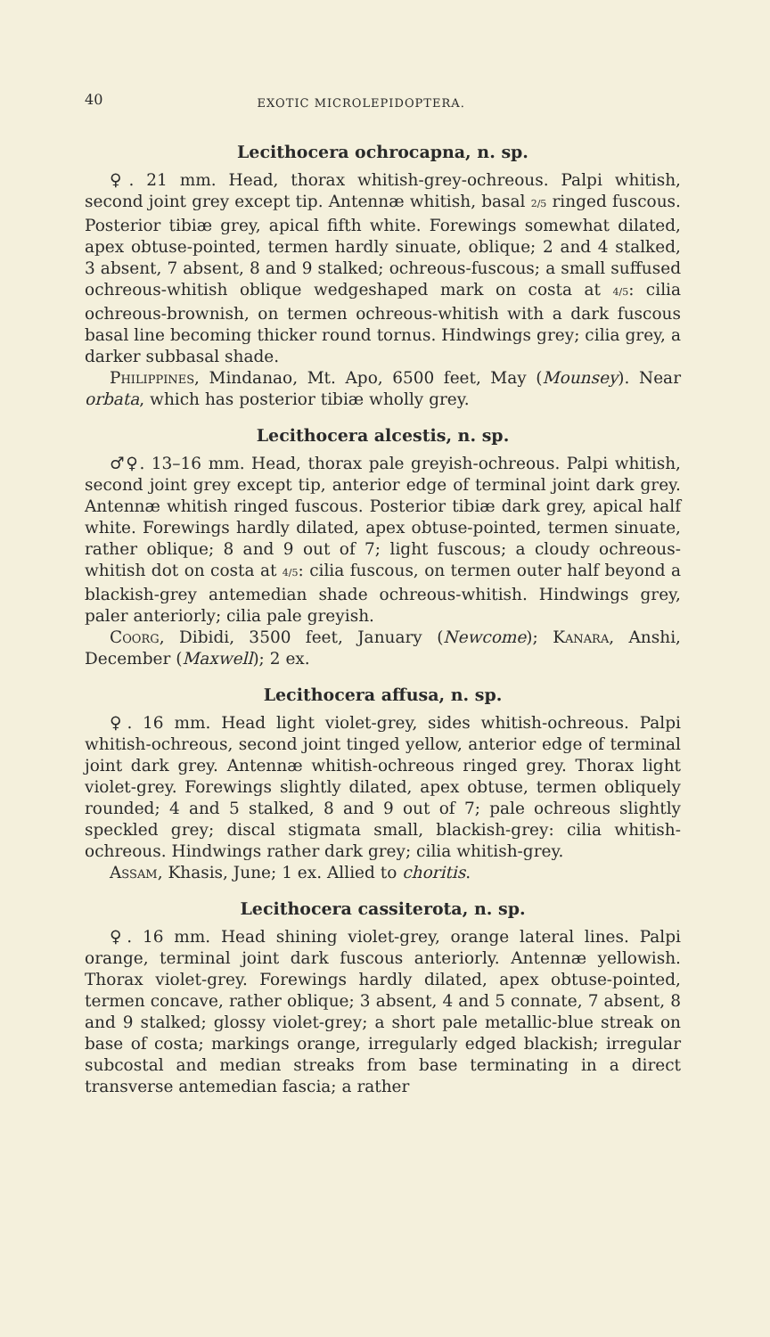40 EXOTIC MICROLEPIDOPTERA.
Lecithocera ochrocapna, n. sp.
♀. 21 mm. Head, thorax whitish-grey-ochreous. Palpi whitish, second joint grey except tip. Antennæ whitish, basal 2/5 ringed fuscous. Posterior tibiæ grey, apical fifth white. Forewings somewhat dilated, apex obtuse-pointed, termen hardly sinuate, oblique; 2 and 4 stalked, 3 absent, 7 absent, 8 and 9 stalked; ochreous-fuscous; a small suffused ochreous-whitish oblique wedgeshaped mark on costa at 4/5: cilia ochreous-brownish, on termen ochreous-whitish with a dark fuscous basal line becoming thicker round tornus. Hindwings grey; cilia grey, a darker subbasal shade.
Philippines, Mindanao, Mt. Apo, 6500 feet, May (Mounsey). Near orbata, which has posterior tibiæ wholly grey.
Lecithocera alcestis, n. sp.
♂♀. 13–16 mm. Head, thorax pale greyish-ochreous. Palpi whitish, second joint grey except tip, anterior edge of terminal joint dark grey. Antennæ whitish ringed fuscous. Posterior tibiæ dark grey, apical half white. Forewings hardly dilated, apex obtuse-pointed, termen sinuate, rather oblique; 8 and 9 out of 7; light fuscous; a cloudy ochreous-whitish dot on costa at 4/5: cilia fuscous, on termen outer half beyond a blackish-grey antemedian shade ochreous-whitish. Hindwings grey, paler anteriorly; cilia pale greyish.
Coorg, Dibidi, 3500 feet, January (Newcome); Kanara, Anshi, December (Maxwell); 2 ex.
Lecithocera affusa, n. sp.
♀. 16 mm. Head light violet-grey, sides whitish-ochreous. Palpi whitish-ochreous, second joint tinged yellow, anterior edge of terminal joint dark grey. Antennæ whitish-ochreous ringed grey. Thorax light violet-grey. Forewings slightly dilated, apex obtuse, termen obliquely rounded; 4 and 5 stalked, 8 and 9 out of 7; pale ochreous slightly speckled grey; discal stigmata small, blackish-grey: cilia whitish-ochreous. Hindwings rather dark grey; cilia whitish-grey.
Assam, Khasis, June; 1 ex. Allied to choritis.
Lecithocera cassiterota, n. sp.
♀. 16 mm. Head shining violet-grey, orange lateral lines. Palpi orange, terminal joint dark fuscous anteriorly. Antennæ yellowish. Thorax violet-grey. Forewings hardly dilated, apex obtuse-pointed, termen concave, rather oblique; 3 absent, 4 and 5 connate, 7 absent, 8 and 9 stalked; glossy violet-grey; a short pale metallic-blue streak on base of costa; markings orange, irregularly edged blackish; irregular subcostal and median streaks from base terminating in a direct transverse antemedian fascia; a rather